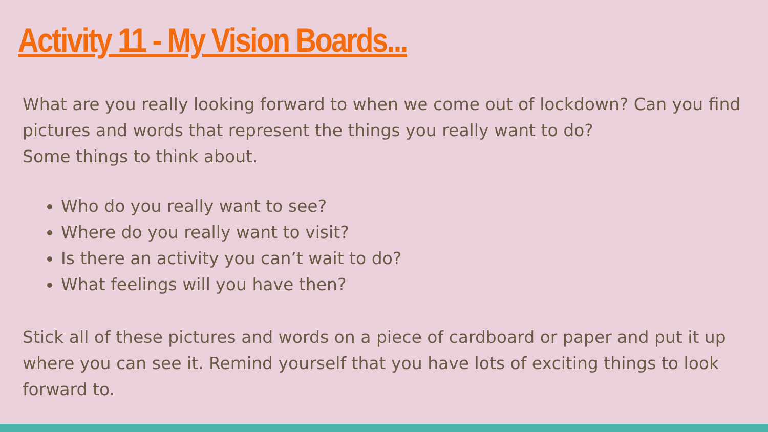Activity 11 - My Vision Boards...
What are you really looking forward to when we come out of lockdown? Can you find pictures and words that represent the things you really want to do?
Some things to think about.
Who do you really want to see?
Where do you really want to visit?
Is there an activity you can’t wait to do?
What feelings will you have then?
Stick all of these pictures and words on a piece of cardboard or paper and put it up where you can see it. Remind yourself that you have lots of exciting things to look forward to.